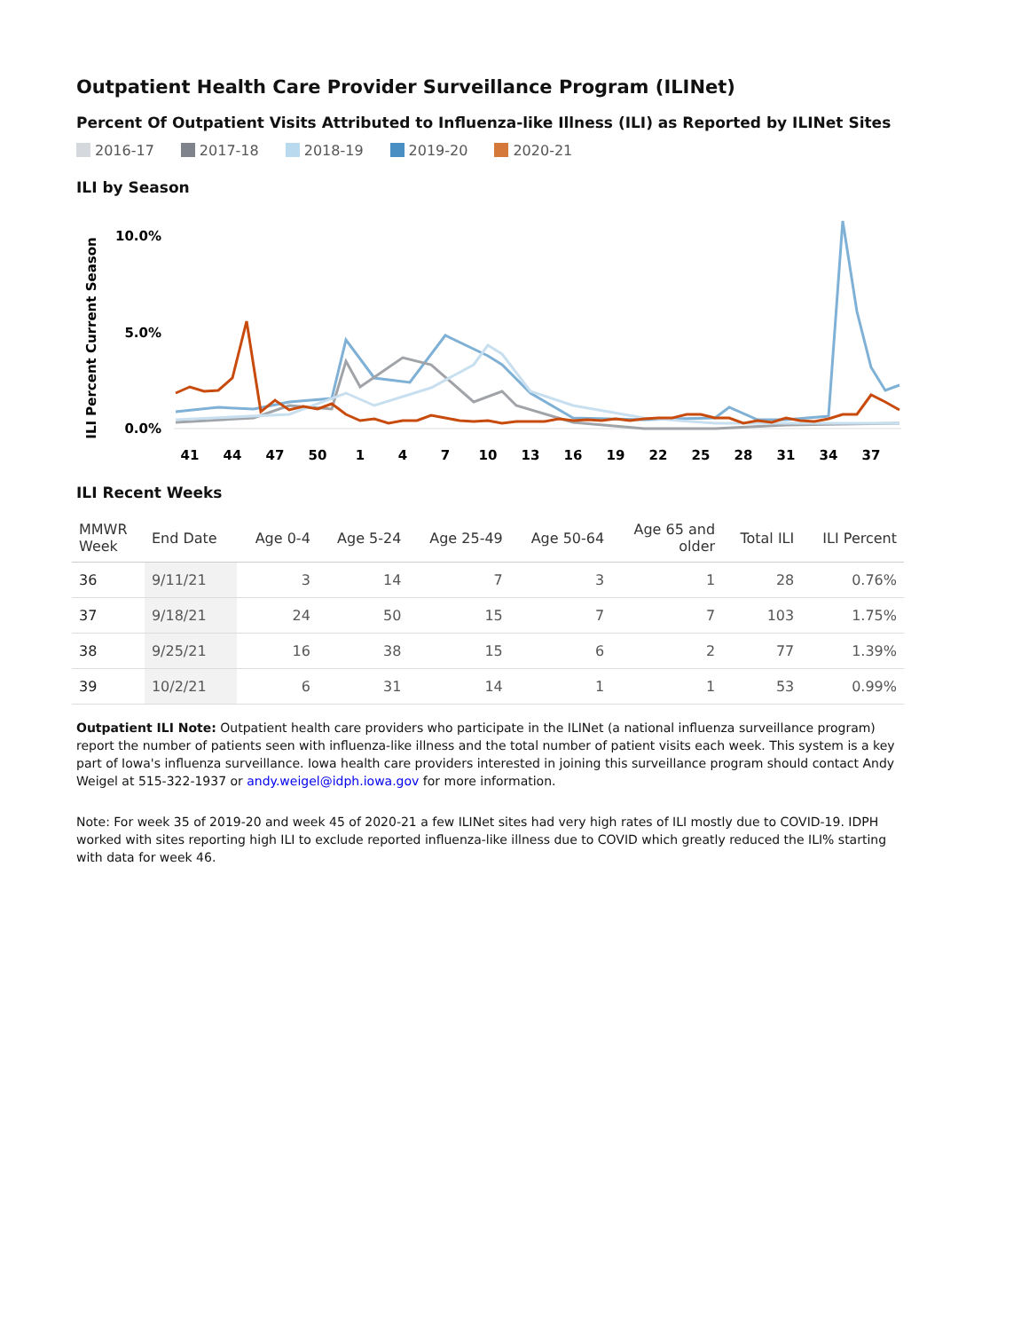Outpatient Health Care Provider Surveillance Program (ILINet)
Percent Of Outpatient Visits Attributed to Influenza-like Illness (ILI) as Reported by ILINet Sites
2016-17 2017-18 2018-19 2019-20 2020-21
ILI by Season
ILI Percent Current Season
10.0%
5.0%
0.0%
41
44
47
50
1
4
7
10
13
16
19
22
25
28
31
34
37
ILI Recent Weeks
| MMWR Week | End Date | Age 0-4 | Age 5-24 | Age 25-49 | Age 50-64 | Age 65 and older | Total ILI | ILI Percent |
| --- | --- | --- | --- | --- | --- | --- | --- | --- |
| 36 | 9/11/21 | 3 | 14 | 7 | 3 | 1 | 28 | 0.76% |
| 37 | 9/18/21 | 24 | 50 | 15 | 7 | 7 | 103 | 1.75% |
| 38 | 9/25/21 | 16 | 38 | 15 | 6 | 2 | 77 | 1.39% |
| 39 | 10/2/21 | 6 | 31 | 14 | 1 | 1 | 53 | 0.99% |
Outpatient ILI Note: Outpatient health care providers who participate in the ILINet (a national influenza surveillance program) report the number of patients seen with influenza-like illness and the total number of patient visits each week. This system is a key part of Iowa's influenza surveillance. Iowa health care providers interested in joining this surveillance program should contact Andy Weigel at 515-322-1937 or andy.weigel@idph.iowa.gov for more information.
Note: For week 35 of 2019-20 and week 45 of 2020-21 a few ILINet sites had very high rates of ILI mostly due to COVID-19. IDPH worked with sites reporting high ILI to exclude reported influenza-like illness due to COVID which greatly reduced the ILI% starting with data for week 46.